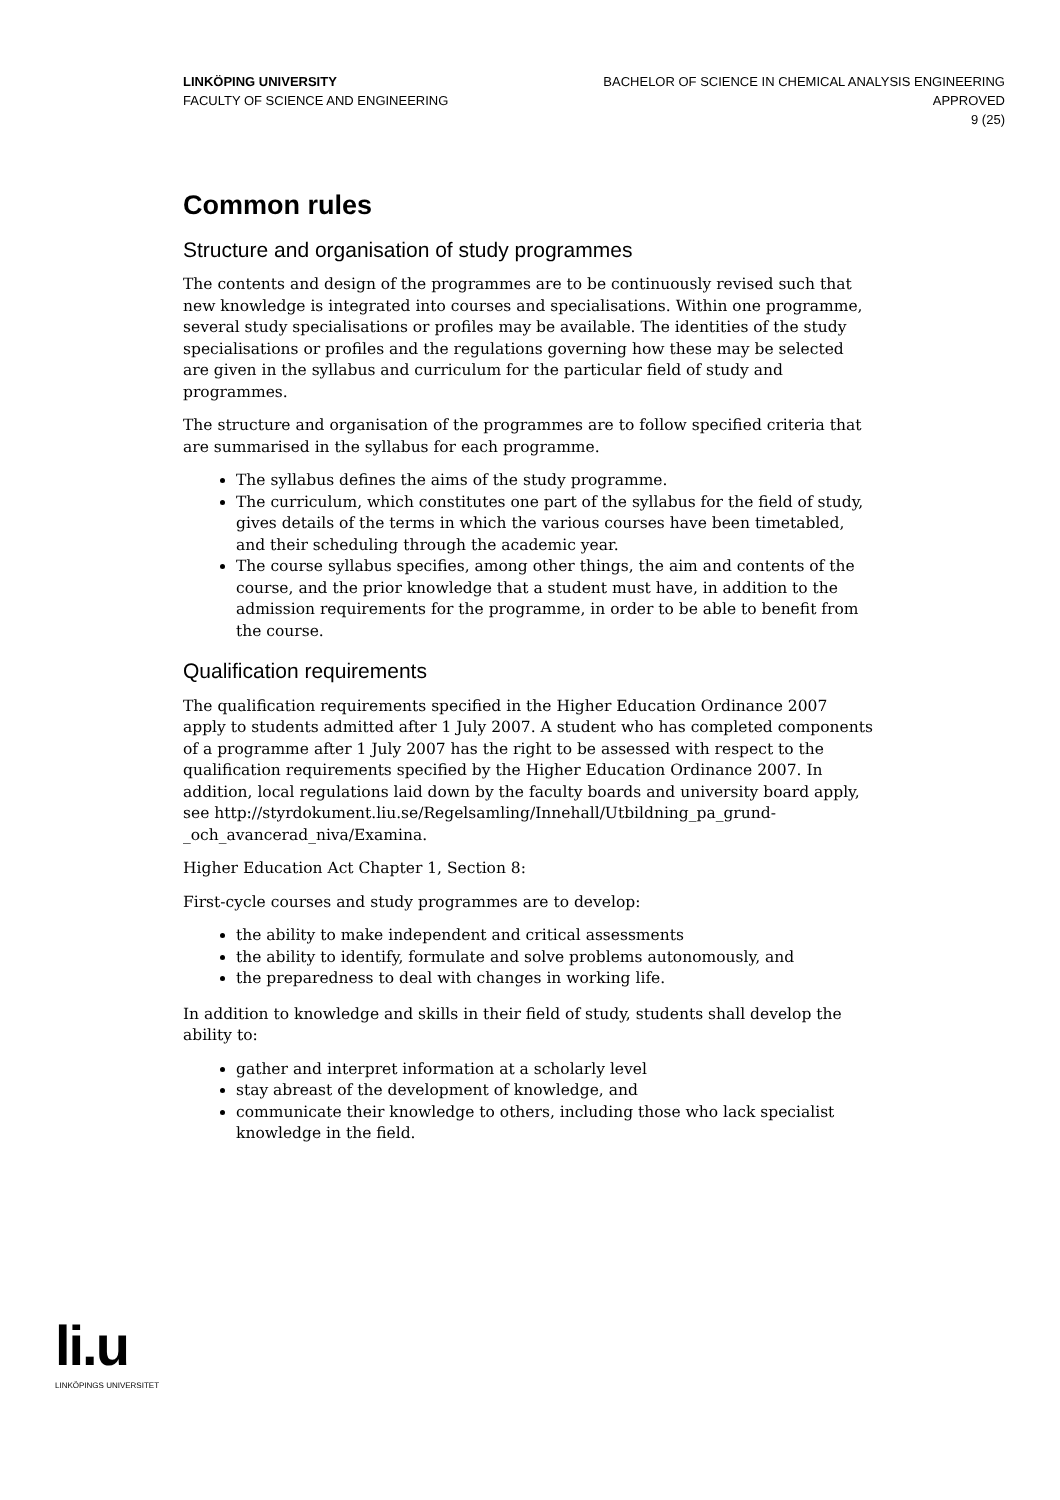LINKÖPING UNIVERSITY
FACULTY OF SCIENCE AND ENGINEERING
BACHELOR OF SCIENCE IN CHEMICAL ANALYSIS ENGINEERING
APPROVED
9 (25)
Common rules
Structure and organisation of study programmes
The contents and design of the programmes are to be continuously revised such that new knowledge is integrated into courses and specialisations. Within one programme, several study specialisations or profiles may be available. The identities of the study specialisations or profiles and the regulations governing how these may be selected are given in the syllabus and curriculum for the particular field of study and programmes.
The structure and organisation of the programmes are to follow specified criteria that are summarised in the syllabus for each programme.
The syllabus defines the aims of the study programme.
The curriculum, which constitutes one part of the syllabus for the field of study, gives details of the terms in which the various courses have been timetabled, and their scheduling through the academic year.
The course syllabus specifies, among other things, the aim and contents of the course, and the prior knowledge that a student must have, in addition to the admission requirements for the programme, in order to be able to benefit from the course.
Qualification requirements
The qualification requirements specified in the Higher Education Ordinance 2007 apply to students admitted after 1 July 2007. A student who has completed components of a programme after 1 July 2007 has the right to be assessed with respect to the qualification requirements specified by the Higher Education Ordinance 2007. In addition, local regulations laid down by the faculty boards and university board apply, see http://styrdokument.liu.se/Regelsamling/Innehall/Utbildning_pa_grund-_och_avancerad_niva/Examina.
Higher Education Act Chapter 1, Section 8:
First-cycle courses and study programmes are to develop:
the ability to make independent and critical assessments
the ability to identify, formulate and solve problems autonomously, and
the preparedness to deal with changes in working life.
In addition to knowledge and skills in their field of study, students shall develop the ability to:
gather and interpret information at a scholarly level
stay abreast of the development of knowledge, and
communicate their knowledge to others, including those who lack specialist knowledge in the field.
li.u
LINKÖPINGS UNIVERSITET